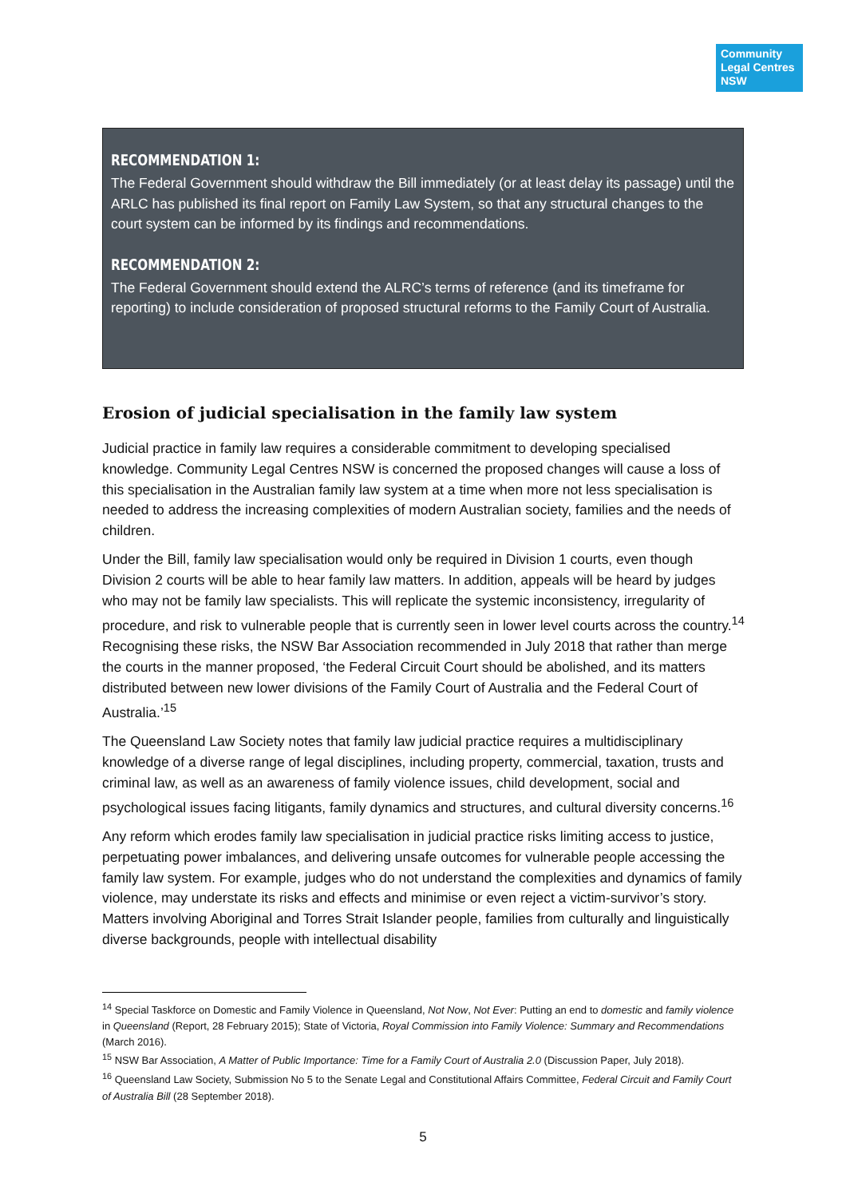Community Legal Centres NSW
RECOMMENDATION 1:
The Federal Government should withdraw the Bill immediately (or at least delay its passage) until the ARLC has published its final report on Family Law System, so that any structural changes to the court system can be informed by its findings and recommendations.
RECOMMENDATION 2:
The Federal Government should extend the ALRC’s terms of reference (and its timeframe for reporting) to include consideration of proposed structural reforms to the Family Court of Australia.
Erosion of judicial specialisation in the family law system
Judicial practice in family law requires a considerable commitment to developing specialised knowledge. Community Legal Centres NSW is concerned the proposed changes will cause a loss of this specialisation in the Australian family law system at a time when more not less specialisation is needed to address the increasing complexities of modern Australian society, families and the needs of children.
Under the Bill, family law specialisation would only be required in Division 1 courts, even though Division 2 courts will be able to hear family law matters. In addition, appeals will be heard by judges who may not be family law specialists. This will replicate the systemic inconsistency, irregularity of procedure, and risk to vulnerable people that is currently seen in lower level courts across the country.<sup>14</sup> Recognising these risks, the NSW Bar Association recommended in July 2018 that rather than merge the courts in the manner proposed, ‘the Federal Circuit Court should be abolished, and its matters distributed between new lower divisions of the Family Court of Australia and the Federal Court of Australia.’<sup>15</sup>
The Queensland Law Society notes that family law judicial practice requires a multidisciplinary knowledge of a diverse range of legal disciplines, including property, commercial, taxation, trusts and criminal law, as well as an awareness of family violence issues, child development, social and psychological issues facing litigants, family dynamics and structures, and cultural diversity concerns.<sup>16</sup>
Any reform which erodes family law specialisation in judicial practice risks limiting access to justice, perpetuating power imbalances, and delivering unsafe outcomes for vulnerable people accessing the family law system. For example, judges who do not understand the complexities and dynamics of family violence, may understate its risks and effects and minimise or even reject a victim-survivor’s story. Matters involving Aboriginal and Torres Strait Islander people, families from culturally and linguistically diverse backgrounds, people with intellectual disability
<sup>14</sup> Special Taskforce on Domestic and Family Violence in Queensland, Not Now, Not Ever: Putting an end to domestic and family violence in Queensland (Report, 28 February 2015); State of Victoria, Royal Commission into Family Violence: Summary and Recommendations (March 2016).
<sup>15</sup> NSW Bar Association, A Matter of Public Importance: Time for a Family Court of Australia 2.0 (Discussion Paper, July 2018).
<sup>16</sup> Queensland Law Society, Submission No 5 to the Senate Legal and Constitutional Affairs Committee, Federal Circuit and Family Court of Australia Bill (28 September 2018).
5